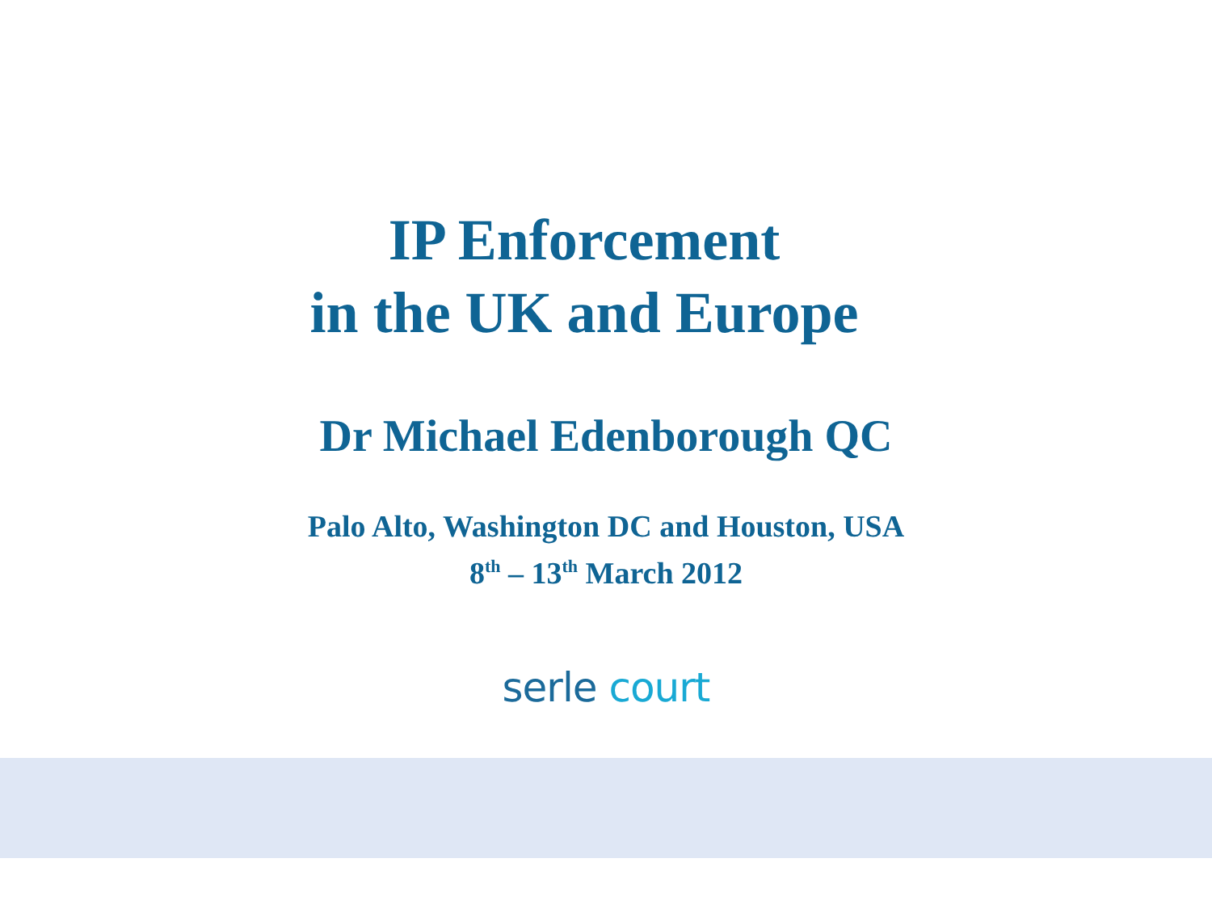IP Enforcement
in the UK and Europe
Dr Michael Edenborough QC
Palo Alto, Washington DC and Houston, USA
8<sup>th</sup> – 13<sup>th</sup> March 2012
serle court